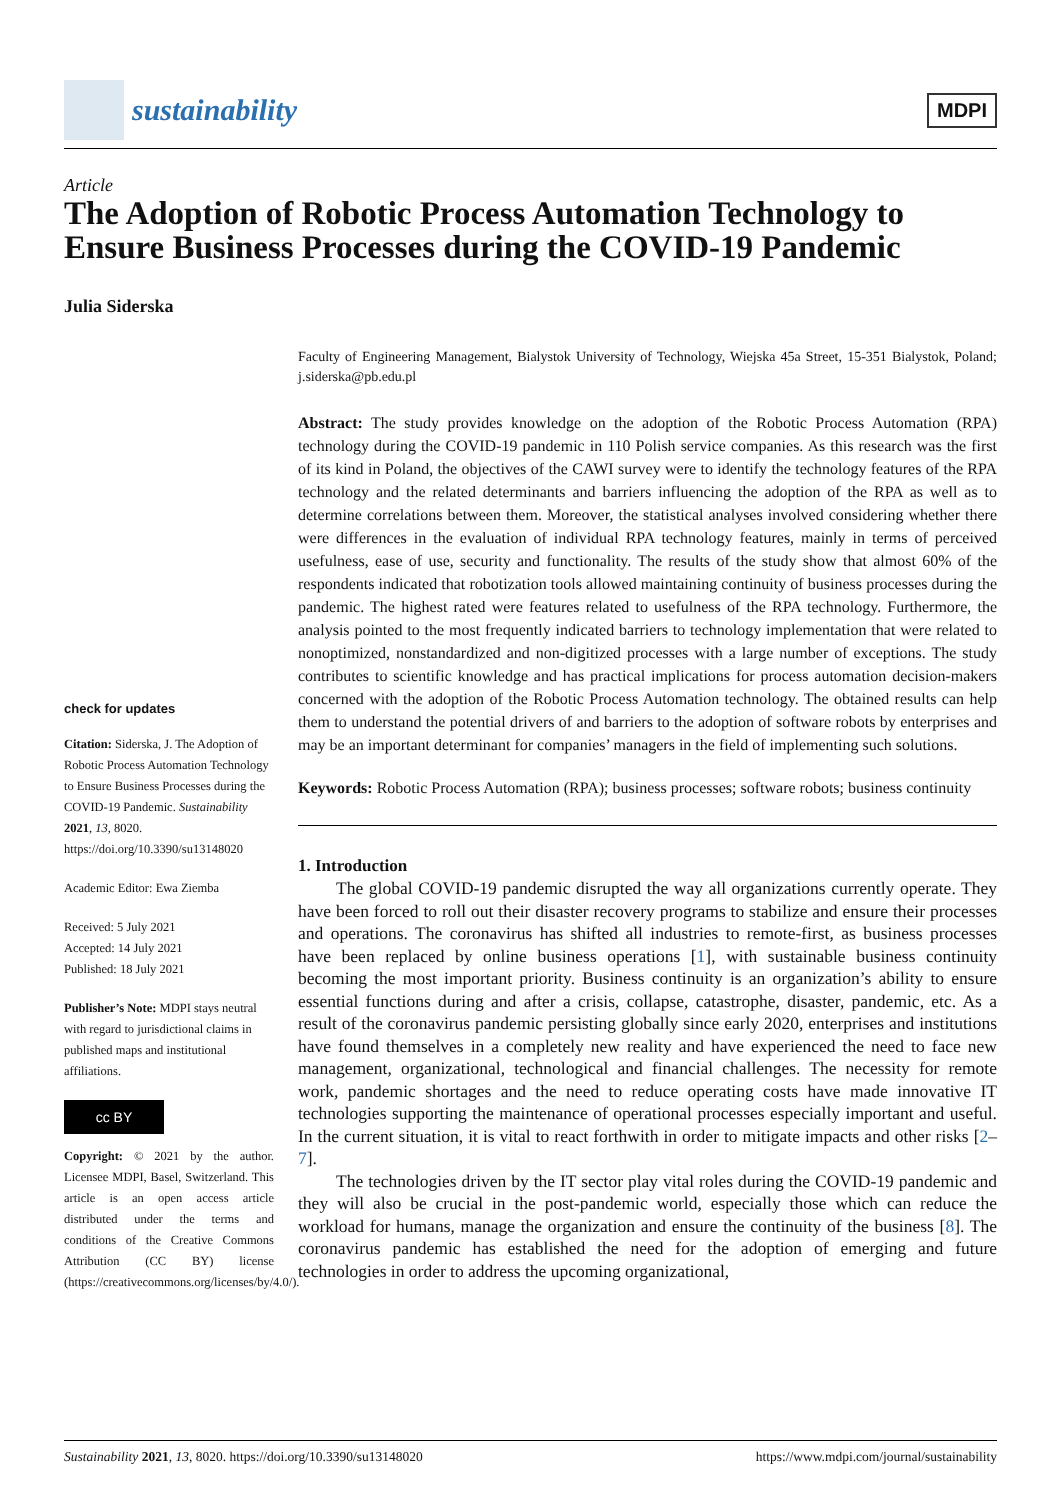sustainability
MDPI
Article
The Adoption of Robotic Process Automation Technology to Ensure Business Processes during the COVID-19 Pandemic
Julia Siderska
check for updates
Citation: Siderska, J. The Adoption of Robotic Process Automation Technology to Ensure Business Processes during the COVID-19 Pandemic. Sustainability 2021, 13, 8020. https://doi.org/10.3390/su13148020
Academic Editor: Ewa Ziemba
Received: 5 July 2021
Accepted: 14 July 2021
Published: 18 July 2021
Publisher’s Note: MDPI stays neutral with regard to jurisdictional claims in published maps and institutional affiliations.
cc BY
Copyright: © 2021 by the author. Licensee MDPI, Basel, Switzerland. This article is an open access article distributed under the terms and conditions of the Creative Commons Attribution (CC BY) license (https://creativecommons.org/licenses/by/4.0/).
Faculty of Engineering Management, Bialystok University of Technology, Wiejska 45a Street, 15-351 Bialystok, Poland; j.siderska@pb.edu.pl
Abstract: The study provides knowledge on the adoption of the Robotic Process Automation (RPA) technology during the COVID-19 pandemic in 110 Polish service companies. As this research was the first of its kind in Poland, the objectives of the CAWI survey were to identify the technology features of the RPA technology and the related determinants and barriers influencing the adoption of the RPA as well as to determine correlations between them. Moreover, the statistical analyses involved considering whether there were differences in the evaluation of individual RPA technology features, mainly in terms of perceived usefulness, ease of use, security and functionality. The results of the study show that almost 60% of the respondents indicated that robotization tools allowed maintaining continuity of business processes during the pandemic. The highest rated were features related to usefulness of the RPA technology. Furthermore, the analysis pointed to the most frequently indicated barriers to technology implementation that were related to nonoptimized, nonstandardized and non-digitized processes with a large number of exceptions. The study contributes to scientific knowledge and has practical implications for process automation decision-makers concerned with the adoption of the Robotic Process Automation technology. The obtained results can help them to understand the potential drivers of and barriers to the adoption of software robots by enterprises and may be an important determinant for companies’ managers in the field of implementing such solutions.
Keywords: Robotic Process Automation (RPA); business processes; software robots; business continuity
1. Introduction
The global COVID-19 pandemic disrupted the way all organizations currently operate. They have been forced to roll out their disaster recovery programs to stabilize and ensure their processes and operations. The coronavirus has shifted all industries to remote-first, as business processes have been replaced by online business operations [1], with sustainable business continuity becoming the most important priority. Business continuity is an organization’s ability to ensure essential functions during and after a crisis, collapse, catastrophe, disaster, pandemic, etc. As a result of the coronavirus pandemic persisting globally since early 2020, enterprises and institutions have found themselves in a completely new reality and have experienced the need to face new management, organizational, technological and financial challenges. The necessity for remote work, pandemic shortages and the need to reduce operating costs have made innovative IT technologies supporting the maintenance of operational processes especially important and useful. In the current situation, it is vital to react forthwith in order to mitigate impacts and other risks [2–7].
The technologies driven by the IT sector play vital roles during the COVID-19 pandemic and they will also be crucial in the post-pandemic world, especially those which can reduce the workload for humans, manage the organization and ensure the continuity of the business [8]. The coronavirus pandemic has established the need for the adoption of emerging and future technologies in order to address the upcoming organizational,
Sustainability 2021, 13, 8020. https://doi.org/10.3390/su13148020 https://www.mdpi.com/journal/sustainability